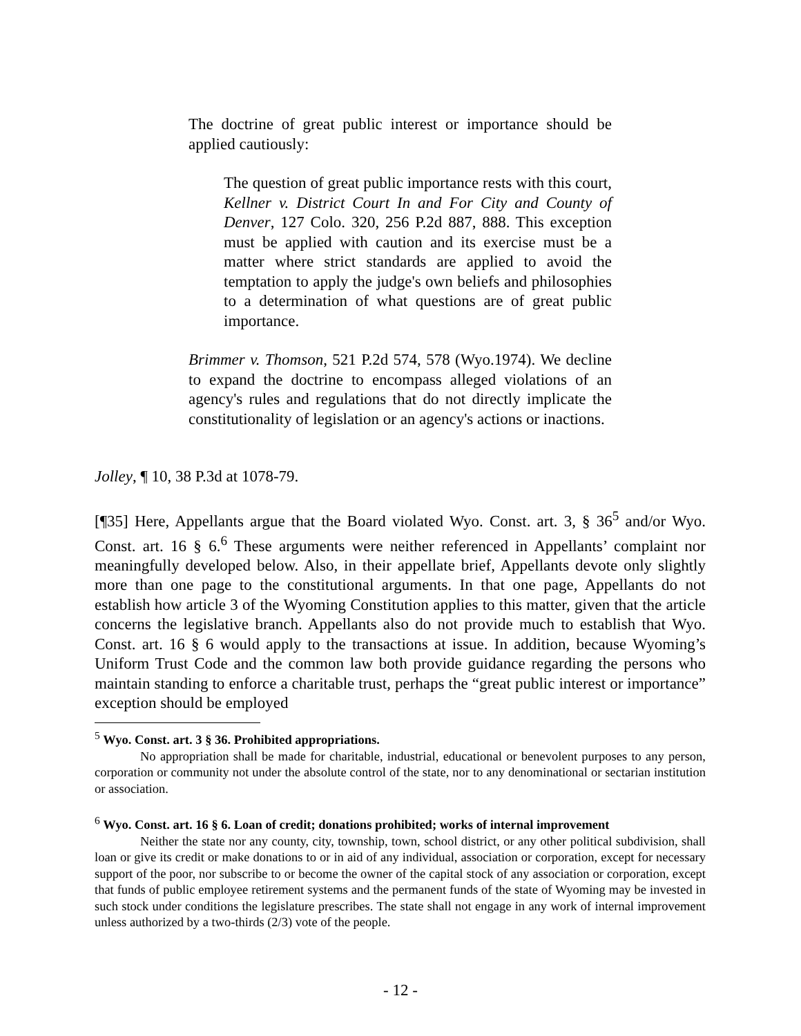The doctrine of great public interest or importance should be applied cautiously:
The question of great public importance rests with this court, Kellner v. District Court In and For City and County of Denver, 127 Colo. 320, 256 P.2d 887, 888. This exception must be applied with caution and its exercise must be a matter where strict standards are applied to avoid the temptation to apply the judge's own beliefs and philosophies to a determination of what questions are of great public importance.
Brimmer v. Thomson, 521 P.2d 574, 578 (Wyo.1974). We decline to expand the doctrine to encompass alleged violations of an agency's rules and regulations that do not directly implicate the constitutionality of legislation or an agency's actions or inactions.
Jolley, ¶ 10, 38 P.3d at 1078-79.
[¶35] Here, Appellants argue that the Board violated Wyo. Const. art. 3, § 36<sup>5</sup> and/or Wyo. Const. art. 16 § 6.<sup>6</sup> These arguments were neither referenced in Appellants’ complaint nor meaningfully developed below. Also, in their appellate brief, Appellants devote only slightly more than one page to the constitutional arguments. In that one page, Appellants do not establish how article 3 of the Wyoming Constitution applies to this matter, given that the article concerns the legislative branch. Appellants also do not provide much to establish that Wyo. Const. art. 16 § 6 would apply to the transactions at issue. In addition, because Wyoming’s Uniform Trust Code and the common law both provide guidance regarding the persons who maintain standing to enforce a charitable trust, perhaps the “great public interest or importance” exception should be employed
<sup>5</sup> Wyo. Const. art. 3 § 36. Prohibited appropriations.
No appropriation shall be made for charitable, industrial, educational or benevolent purposes to any person, corporation or community not under the absolute control of the state, nor to any denominational or sectarian institution or association.
<sup>6</sup> Wyo. Const. art. 16 § 6. Loan of credit; donations prohibited; works of internal improvement
Neither the state nor any county, city, township, town, school district, or any other political subdivision, shall loan or give its credit or make donations to or in aid of any individual, association or corporation, except for necessary support of the poor, nor subscribe to or become the owner of the capital stock of any association or corporation, except that funds of public employee retirement systems and the permanent funds of the state of Wyoming may be invested in such stock under conditions the legislature prescribes. The state shall not engage in any work of internal improvement unless authorized by a two-thirds (2/3) vote of the people.
- 12 -